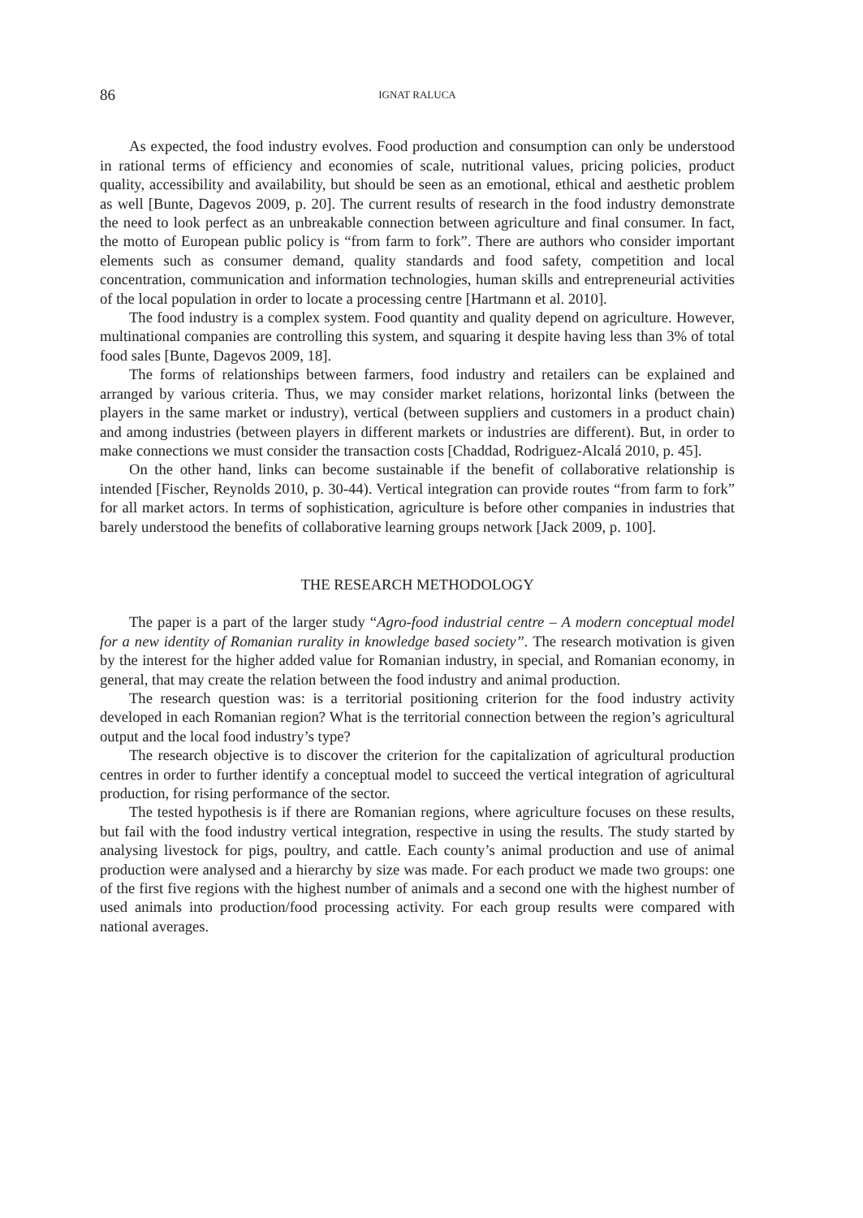86 IGNAT RALUCA
As expected, the food industry evolves. Food production and consumption can only be understood in rational terms of efficiency and economies of scale, nutritional values, pricing policies, product quality, accessibility and availability, but should be seen as an emotional, ethical and aesthetic problem as well [Bunte, Dagevos 2009, p. 20]. The current results of research in the food industry demonstrate the need to look perfect as an unbreakable connection between agriculture and final consumer. In fact, the motto of European public policy is “from farm to fork”. There are authors who consider important elements such as consumer demand, quality standards and food safety, competition and local concentration, communication and information technologies, human skills and entrepreneurial activities of the local population in order to locate a processing centre [Hartmann et al. 2010].
The food industry is a complex system. Food quantity and quality depend on agriculture. However, multinational companies are controlling this system, and squaring it despite having less than 3% of total food sales [Bunte, Dagevos 2009, 18].
The forms of relationships between farmers, food industry and retailers can be explained and arranged by various criteria. Thus, we may consider market relations, horizontal links (between the players in the same market or industry), vertical (between suppliers and customers in a product chain) and among industries (between players in different markets or industries are different). But, in order to make connections we must consider the transaction costs [Chaddad, Rodriguez-Alcalá 2010, p. 45].
On the other hand, links can become sustainable if the benefit of collaborative relationship is intended [Fischer, Reynolds 2010, p. 30-44). Vertical integration can provide routes “from farm to fork” for all market actors. In terms of sophistication, agriculture is before other companies in industries that barely understood the benefits of collaborative learning groups network [Jack 2009, p. 100].
THE RESEARCH METHODOLOGY
The paper is a part of the larger study “Agro-food industrial centre – A modern conceptual model for a new identity of Romanian rurality in knowledge based society”. The research motivation is given by the interest for the higher added value for Romanian industry, in special, and Romanian economy, in general, that may create the relation between the food industry and animal production.
The research question was: is a territorial positioning criterion for the food industry activity developed in each Romanian region? What is the territorial connection between the region’s agricultural output and the local food industry’s type?
The research objective is to discover the criterion for the capitalization of agricultural production centres in order to further identify a conceptual model to succeed the vertical integration of agricultural production, for rising performance of the sector.
The tested hypothesis is if there are Romanian regions, where agriculture focuses on these results, but fail with the food industry vertical integration, respective in using the results. The study started by analysing livestock for pigs, poultry, and cattle. Each county’s animal production and use of animal production were analysed and a hierarchy by size was made. For each product we made two groups: one of the first five regions with the highest number of animals and a second one with the highest number of used animals into production/food processing activity. For each group results were compared with national averages.